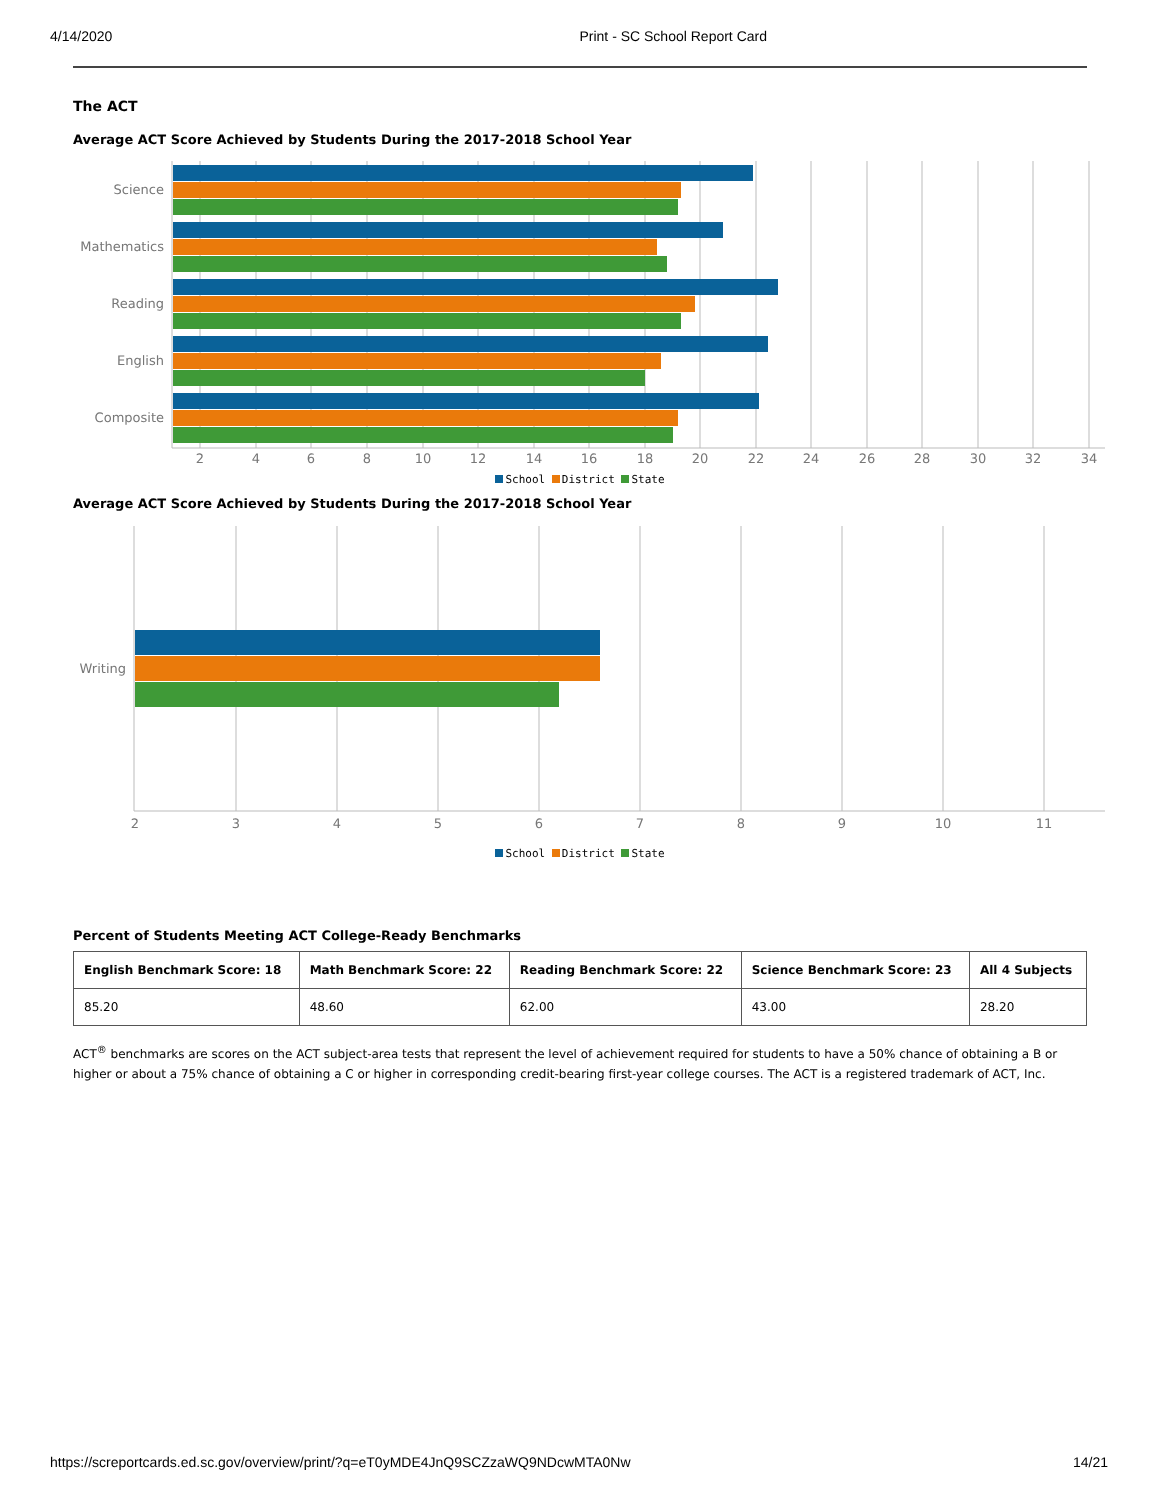4/14/2020 Print - SC School Report Card
The ACT
Average ACT Score Achieved by Students During the 2017-2018 School Year
Science
Mathematics
Reading
English
Composite
2
4
6
8
10
12
14
16
18
20
22
24
26
28
30
32
34
School District State
Average ACT Score Achieved by Students During the 2017-2018 School Year
Writing
2
3
4
5
6
7
8
9
10
11
School District State
Percent of Students Meeting ACT College-Ready Benchmarks
| English Benchmark Score: 18 | Math Benchmark Score: 22 | Reading Benchmark Score: 22 | Science Benchmark Score: 23 | All 4 Subjects |
| --- | --- | --- | --- | --- |
| 85.20 | 48.60 | 62.00 | 43.00 | 28.20 |
ACT<sup>®</sup> benchmarks are scores on the ACT subject-area tests that represent the level of achievement required for students to have a 50% chance of obtaining a B or higher or about a 75% chance of obtaining a C or higher in corresponding credit-bearing first-year college courses. The ACT is a registered trademark of ACT, Inc.
https://screportcards.ed.sc.gov/overview/print/?q=eT0yMDE4JnQ9SCZzaWQ9NDcwMTA0Nw 14/21